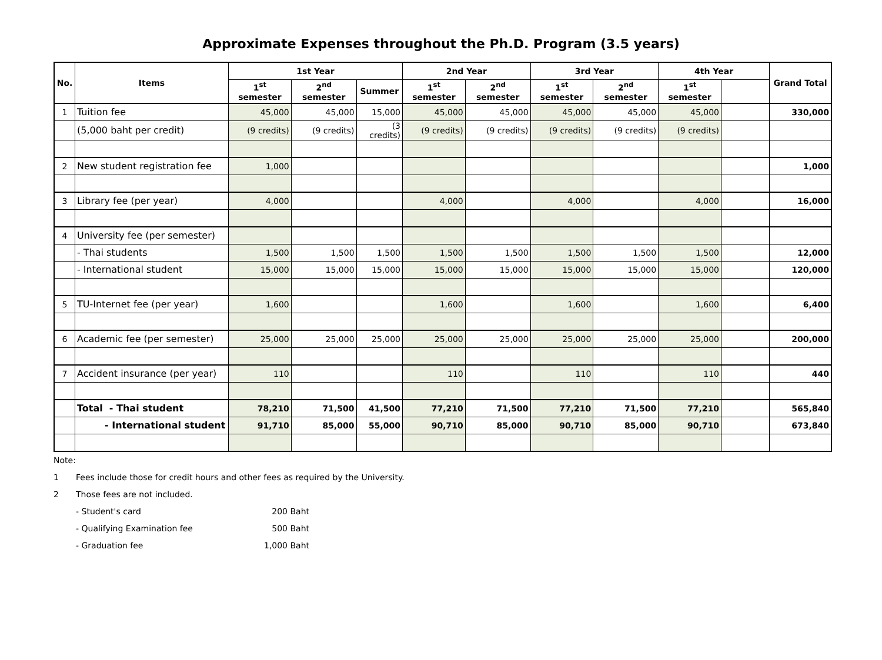Approximate Expenses throughout the Ph.D. Program (3.5 years)
| No. | Items | 1st Year | | | 2nd Year | | 3rd Year | | 4th Year | | Grand Total |
| --- | --- | --- | --- | --- | --- | --- | --- | --- | --- | --- | --- |
| | | 1<sup>st</sup> semester | 2<sup>nd</sup> semester | Summer | 1<sup>st</sup> semester | 2<sup>nd</sup> semester | 1<sup>st</sup> semester | 2<sup>nd</sup> semester | 1<sup>st</sup> semester | | |
| 1 | Tuition fee | 45,000 | 45,000 | 15,000 | 45,000 | 45,000 | 45,000 | 45,000 | 45,000 | | 330,000 |
| | (5,000 baht per credit) | (9 credits) | (9 credits) | (3 credits) | (9 credits) | (9 credits) | (9 credits) | (9 credits) | (9 credits) | | |
| 2 | New student registration fee | 1,000 | | | | | | | | | 1,000 |
| 3 | Library fee (per year) | 4,000 | | | 4,000 | | 4,000 | | 4,000 | | 16,000 |
| 4 | University fee (per semester) | | | | | | | | | | |
| | - Thai students | 1,500 | 1,500 | 1,500 | 1,500 | 1,500 | 1,500 | 1,500 | 1,500 | | 12,000 |
| | - International student | 15,000 | 15,000 | 15,000 | 15,000 | 15,000 | 15,000 | 15,000 | 15,000 | | 120,000 |
| 5 | TU-Internet fee (per year) | 1,600 | | | 1,600 | | 1,600 | | 1,600 | | 6,400 |
| 6 | Academic fee (per semester) | 25,000 | 25,000 | 25,000 | 25,000 | 25,000 | 25,000 | 25,000 | 25,000 | | 200,000 |
| 7 | Accident insurance (per year) | 110 | | | 110 | | 110 | | 110 | | 440 |
| | Total - Thai student | 78,210 | 71,500 | 41,500 | 77,210 | 71,500 | 77,210 | 71,500 | 77,210 | | 565,840 |
| | - International student | 91,710 | 85,000 | 55,000 | 90,710 | 85,000 | 90,710 | 85,000 | 90,710 | | 673,840 |
Note:
1 Fees include those for credit hours and other fees as required by the University.
2 Those fees are not included.
- Student's card 200 Baht
- Qualifying Examination fee 500 Baht
- Graduation fee 1,000 Baht